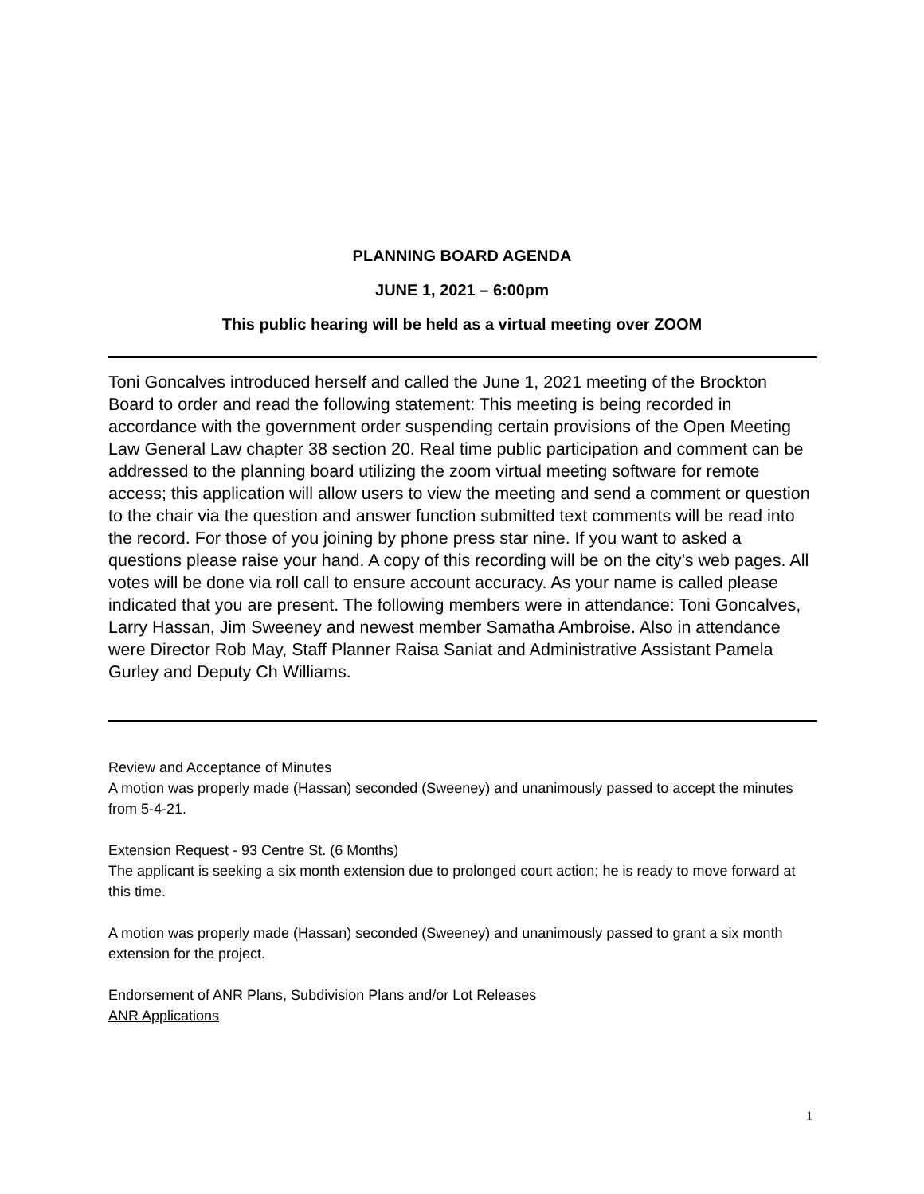PLANNING BOARD AGENDA
JUNE 1, 2021 – 6:00pm
This public hearing will be held as a virtual meeting over ZOOM
Toni Goncalves introduced herself and called the June 1, 2021 meeting of the Brockton Board to order and read the following statement: This meeting is being recorded in accordance with the government order suspending certain provisions of the Open Meeting Law General Law chapter 38 section 20. Real time public participation and comment can be addressed to the planning board utilizing the zoom virtual meeting software for remote access; this application will allow users to view the meeting and send a comment or question to the chair via the question and answer function submitted text comments will be read into the record. For those of you joining by phone press star nine. If you want to asked a questions please raise your hand. A copy of this recording will be on the city’s web pages. All votes will be done via roll call to ensure account accuracy. As your name is called please indicated that you are present. The following members were in attendance: Toni Goncalves, Larry Hassan, Jim Sweeney and newest member Samatha Ambroise. Also in attendance were Director Rob May, Staff Planner Raisa Saniat and Administrative Assistant Pamela Gurley and Deputy Ch Williams.
Review and Acceptance of Minutes
A motion was properly made (Hassan) seconded (Sweeney) and unanimously passed to accept the minutes from 5-4-21.
Extension Request - 93 Centre St. (6 Months)
The applicant is seeking a six month extension due to prolonged court action; he is ready to move forward at this time.
A motion was properly made (Hassan) seconded (Sweeney) and unanimously passed to grant a six month extension for the project.
Endorsement of ANR Plans, Subdivision Plans and/or Lot Releases
ANR Applications
1